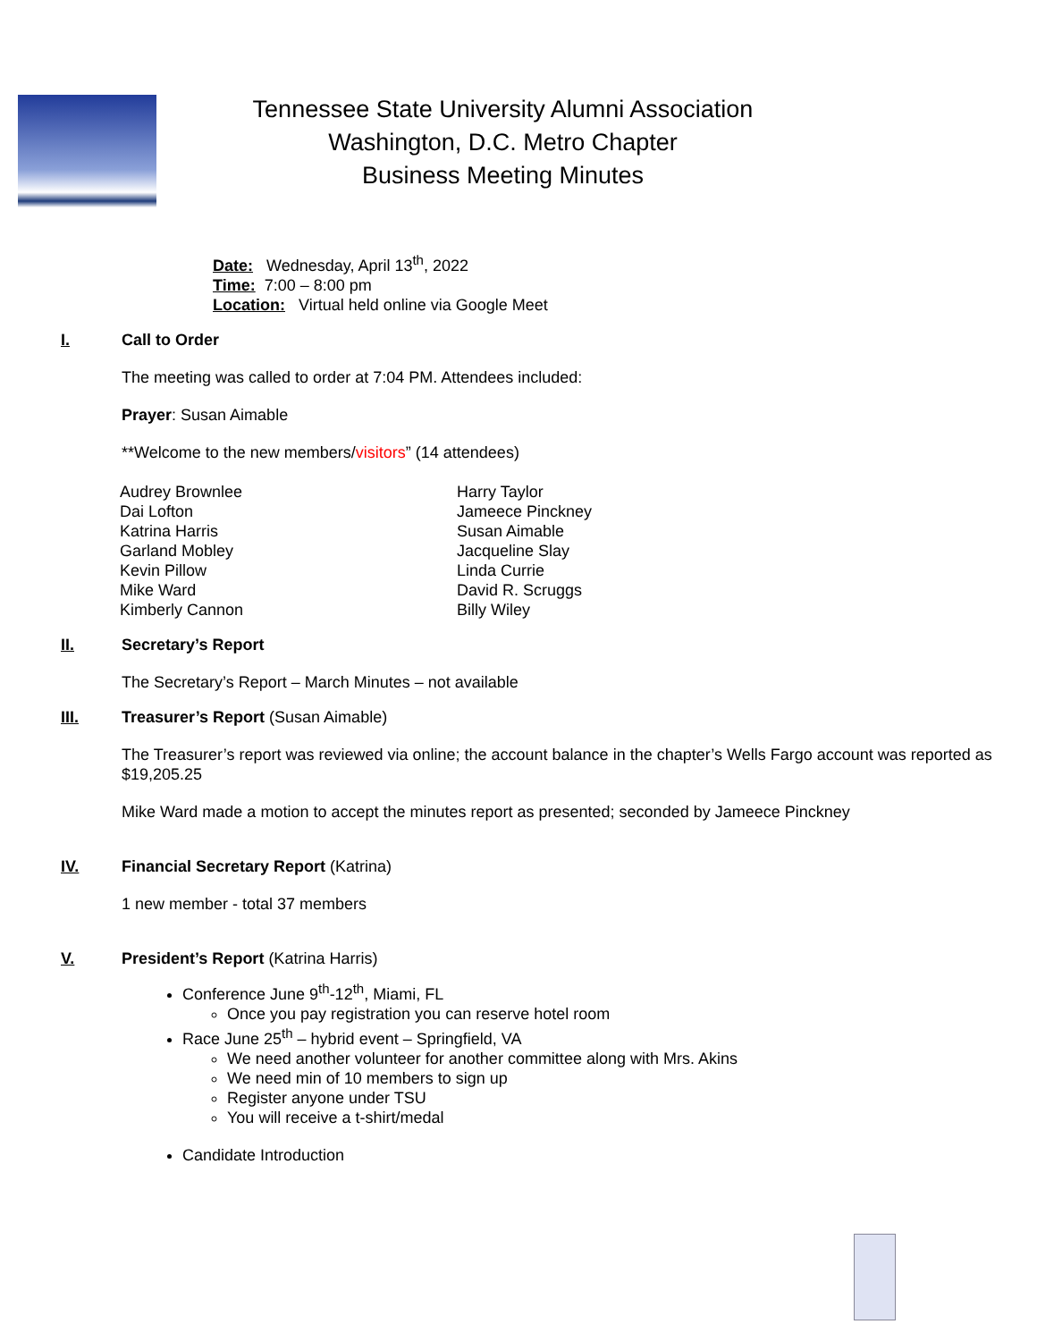Tennessee State University Alumni Association
Washington, D.C. Metro Chapter
Business Meeting Minutes
Date: Wednesday, April 13<sup>th</sup>, 2022
Time: 7:00 – 8:00 pm
Location: Virtual held online via Google Meet
I. Call to Order
The meeting was called to order at 7:04 PM. Attendees included:
Prayer: Susan Aimable
**Welcome to the new members/visitors” (14 attendees)
Audrey Brownlee
Dai Lofton
Katrina Harris
Garland Mobley
Kevin Pillow
Mike Ward
Kimberly Cannon
Harry Taylor
Jameece Pinckney
Susan Aimable
Jacqueline Slay
Linda Currie
David R. Scruggs
Billy Wiley
II. Secretary’s Report
The Secretary’s Report – March Minutes – not available
III. Treasurer’s Report (Susan Aimable)
The Treasurer’s report was reviewed via online; the account balance in the chapter’s Wells Fargo account was reported as $19,205.25
Mike Ward made a motion to accept the minutes report as presented; seconded by Jameece Pinckney
IV. Financial Secretary Report (Katrina)
1 new member - total 37 members
V. President’s Report (Katrina Harris)
Conference June 9<sup>th</sup>-12<sup>th</sup>, Miami, FL
Once you pay registration you can reserve hotel room
Race June 25<sup>th</sup> – hybrid event – Springfield, VA
We need another volunteer for another committee along with Mrs. Akins
We need min of 10 members to sign up
Register anyone under TSU
You will receive a t-shirt/medal
Candidate Introduction